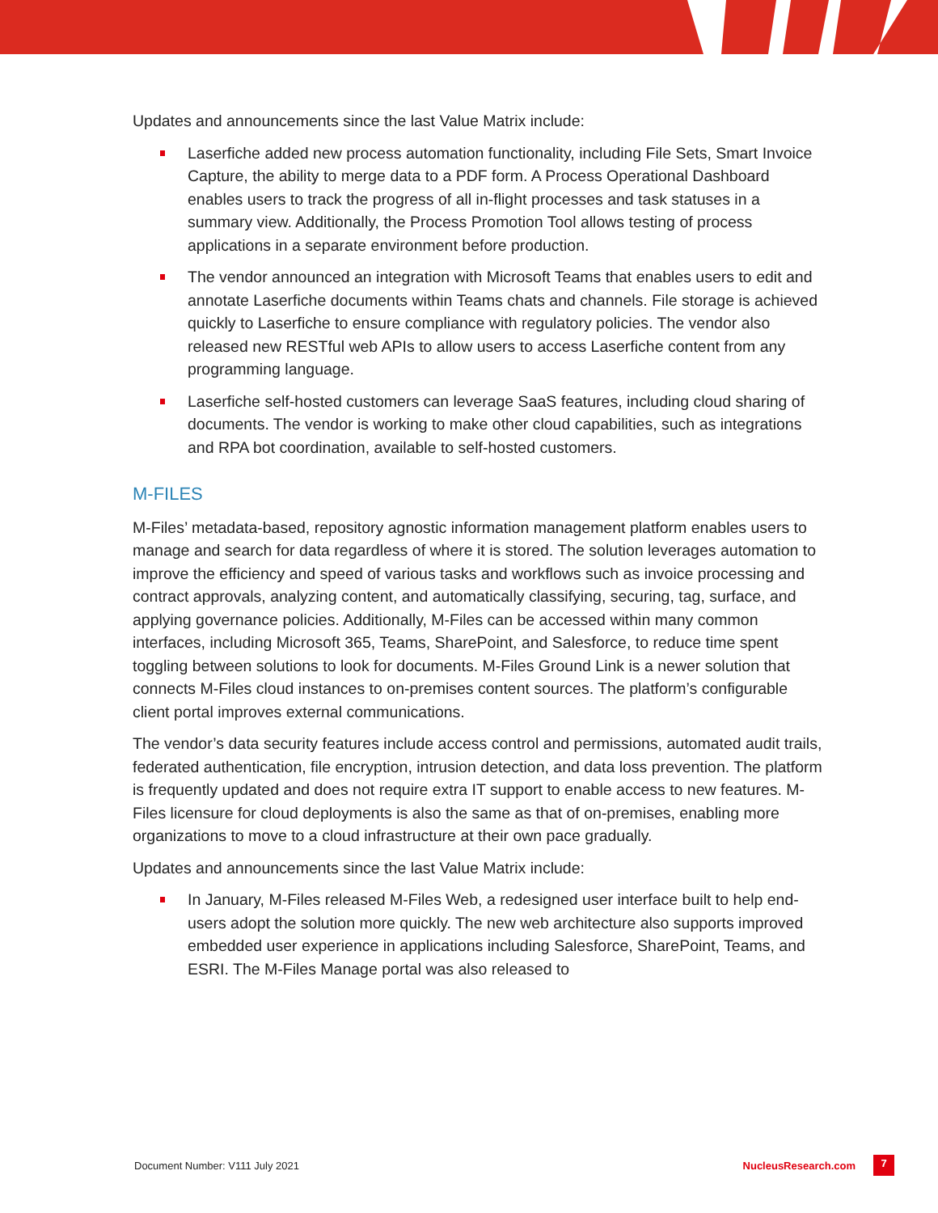Updates and announcements since the last Value Matrix include:
Laserfiche added new process automation functionality, including File Sets, Smart Invoice Capture, the ability to merge data to a PDF form. A Process Operational Dashboard enables users to track the progress of all in-flight processes and task statuses in a summary view. Additionally, the Process Promotion Tool allows testing of process applications in a separate environment before production.
The vendor announced an integration with Microsoft Teams that enables users to edit and annotate Laserfiche documents within Teams chats and channels. File storage is achieved quickly to Laserfiche to ensure compliance with regulatory policies. The vendor also released new RESTful web APIs to allow users to access Laserfiche content from any programming language.
Laserfiche self-hosted customers can leverage SaaS features, including cloud sharing of documents. The vendor is working to make other cloud capabilities, such as integrations and RPA bot coordination, available to self-hosted customers.
M-FILES
M-Files’ metadata-based, repository agnostic information management platform enables users to manage and search for data regardless of where it is stored. The solution leverages automation to improve the efficiency and speed of various tasks and workflows such as invoice processing and contract approvals, analyzing content, and automatically classifying, securing, tag, surface, and applying governance policies. Additionally, M-Files can be accessed within many common interfaces, including Microsoft 365, Teams, SharePoint, and Salesforce, to reduce time spent toggling between solutions to look for documents. M-Files Ground Link is a newer solution that connects M-Files cloud instances to on-premises content sources. The platform’s configurable client portal improves external communications.
The vendor’s data security features include access control and permissions, automated audit trails, federated authentication, file encryption, intrusion detection, and data loss prevention. The platform is frequently updated and does not require extra IT support to enable access to new features. M-Files licensure for cloud deployments is also the same as that of on-premises, enabling more organizations to move to a cloud infrastructure at their own pace gradually.
Updates and announcements since the last Value Matrix include:
In January, M-Files released M-Files Web, a redesigned user interface built to help end-users adopt the solution more quickly. The new web architecture also supports improved embedded user experience in applications including Salesforce, SharePoint, Teams, and ESRI. The M-Files Manage portal was also released to
Document Number: V111 July 2021 NucleusResearch.com 7